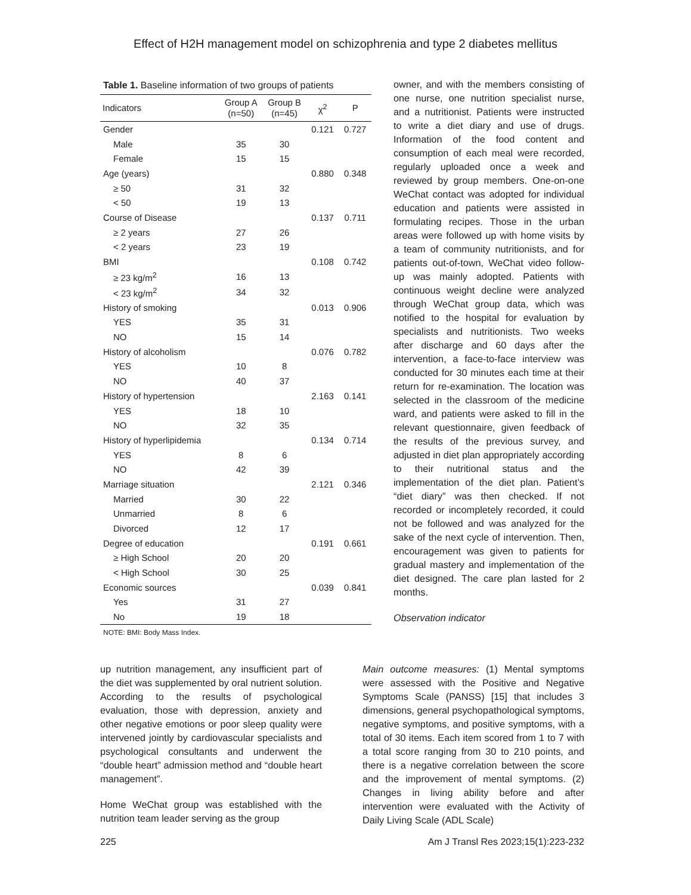Effect of H2H management model on schizophrenia and type 2 diabetes mellitus
Table 1. Baseline information of two groups of patients
| Indicators | Group A (n=50) | Group B (n=45) | χ<sup>2</sup> | P |
| --- | --- | --- | --- | --- |
| Gender | | | 0.121 | 0.727 |
| Male | 35 | 30 | | |
| Female | 15 | 15 | | |
| Age (years) | | | 0.880 | 0.348 |
| ≥ 50 | 31 | 32 | | |
| < 50 | 19 | 13 | | |
| Course of Disease | | | 0.137 | 0.711 |
| ≥ 2 years | 27 | 26 | | |
| < 2 years | 23 | 19 | | |
| BMI | | | 0.108 | 0.742 |
| ≥ 23 kg/m<sup>2</sup> | 16 | 13 | | |
| < 23 kg/m<sup>2</sup> | 34 | 32 | | |
| History of smoking | | | 0.013 | 0.906 |
| YES | 35 | 31 | | |
| NO | 15 | 14 | | |
| History of alcoholism | | | 0.076 | 0.782 |
| YES | 10 | 8 | | |
| NO | 40 | 37 | | |
| History of hypertension | | | 2.163 | 0.141 |
| YES | 18 | 10 | | |
| NO | 32 | 35 | | |
| History of hyperlipidemia | | | 0.134 | 0.714 |
| YES | 8 | 6 | | |
| NO | 42 | 39 | | |
| Marriage situation | | | 2.121 | 0.346 |
| Married | 30 | 22 | | |
| Unmarried | 8 | 6 | | |
| Divorced | 12 | 17 | | |
| Degree of education | | | 0.191 | 0.661 |
| ≥ High School | 20 | 20 | | |
| < High School | 30 | 25 | | |
| Economic sources | | | 0.039 | 0.841 |
| Yes | 31 | 27 | | |
| No | 19 | 18 | | |
NOTE: BMI: Body Mass Index.
owner, and with the members consisting of one nurse, one nutrition specialist nurse, and a nutritionist. Patients were instructed to write a diet diary and use of drugs. Information of the food content and consumption of each meal were recorded, regularly uploaded once a week and reviewed by group members. One-on-one WeChat contact was adopted for individual education and patients were assisted in formulating recipes. Those in the urban areas were followed up with home visits by a team of community nutritionists, and for patients out-of-town, WeChat video follow-up was mainly adopted. Patients with continuous weight decline were analyzed through WeChat group data, which was notified to the hospital for evaluation by specialists and nutritionists. Two weeks after discharge and 60 days after the intervention, a face-to-face interview was conducted for 30 minutes each time at their return for re-examination. The location was selected in the classroom of the medicine ward, and patients were asked to fill in the relevant questionnaire, given feedback of the results of the previous survey, and adjusted in diet plan appropriately according to their nutritional status and the implementation of the diet plan. Patient’s “diet diary” was then checked. If not recorded or incompletely recorded, it could not be followed and was analyzed for the sake of the next cycle of intervention. Then, encouragement was given to patients for gradual mastery and implementation of the diet designed. The care plan lasted for 2 months.
Observation indicator
up nutrition management, any insufficient part of the diet was supplemented by oral nutrient solution. According to the results of psychological evaluation, those with depression, anxiety and other negative emotions or poor sleep quality were intervened jointly by cardiovascular specialists and psychological consultants and underwent the “double heart” admission method and “double heart management”.
Home WeChat group was established with the nutrition team leader serving as the group
Main outcome measures: (1) Mental symptoms were assessed with the Positive and Negative Symptoms Scale (PANSS) [15] that includes 3 dimensions, general psychopathological symptoms, negative symptoms, and positive symptoms, with a total of 30 items. Each item scored from 1 to 7 with a total score ranging from 30 to 210 points, and there is a negative correlation between the score and the improvement of mental symptoms. (2) Changes in living ability before and after intervention were evaluated with the Activity of Daily Living Scale (ADL Scale)
225 Am J Transl Res 2023;15(1):223-232